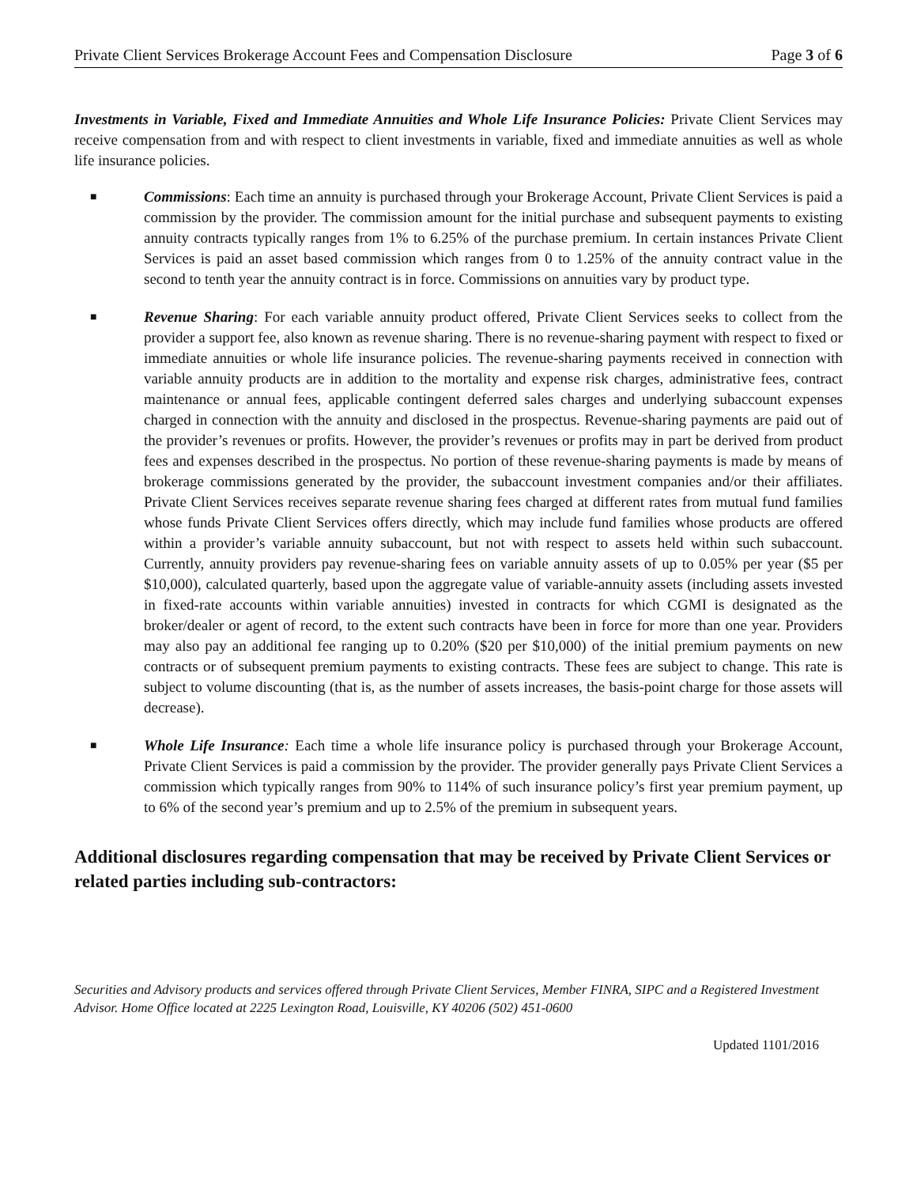Private Client Services Brokerage Account Fees and Compensation Disclosure Page 3 of 6
Investments in Variable, Fixed and Immediate Annuities and Whole Life Insurance Policies: Private Client Services may receive compensation from and with respect to client investments in variable, fixed and immediate annuities as well as whole life insurance policies.
■
Commissions: Each time an annuity is purchased through your Brokerage Account, Private Client Services is paid a commission by the provider. The commission amount for the initial purchase and subsequent payments to existing annuity contracts typically ranges from 1% to 6.25% of the purchase premium. In certain instances Private Client Services is paid an asset based commission which ranges from 0 to 1.25% of the annuity contract value in the second to tenth year the annuity contract is in force. Commissions on annuities vary by product type.
■
Revenue Sharing: For each variable annuity product offered, Private Client Services seeks to collect from the provider a support fee, also known as revenue sharing. There is no revenue-sharing payment with respect to fixed or immediate annuities or whole life insurance policies. The revenue-sharing payments received in connection with variable annuity products are in addition to the mortality and expense risk charges, administrative fees, contract maintenance or annual fees, applicable contingent deferred sales charges and underlying subaccount expenses charged in connection with the annuity and disclosed in the prospectus. Revenue-sharing payments are paid out of the provider’s revenues or profits. However, the provider’s revenues or profits may in part be derived from product fees and expenses described in the prospectus. No portion of these revenue-sharing payments is made by means of brokerage commissions generated by the provider, the subaccount investment companies and/or their affiliates. Private Client Services receives separate revenue sharing fees charged at different rates from mutual fund families whose funds Private Client Services offers directly, which may include fund families whose products are offered within a provider’s variable annuity subaccount, but not with respect to assets held within such subaccount. Currently, annuity providers pay revenue-sharing fees on variable annuity assets of up to 0.05% per year ($5 per $10,000), calculated quarterly, based upon the aggregate value of variable-annuity assets (including assets invested in fixed-rate accounts within variable annuities) invested in contracts for which CGMI is designated as the broker/dealer or agent of record, to the extent such contracts have been in force for more than one year. Providers may also pay an additional fee ranging up to 0.20% ($20 per $10,000) of the initial premium payments on new contracts or of subsequent premium payments to existing contracts. These fees are subject to change. This rate is subject to volume discounting (that is, as the number of assets increases, the basis-point charge for those assets will decrease).
■
Whole Life Insurance: Each time a whole life insurance policy is purchased through your Brokerage Account, Private Client Services is paid a commission by the provider. The provider generally pays Private Client Services a commission which typically ranges from 90% to 114% of such insurance policy’s first year premium payment, up to 6% of the second year’s premium and up to 2.5% of the premium in subsequent years.
Additional disclosures regarding compensation that may be received by Private Client Services or related parties including sub-contractors:
Securities and Advisory products and services offered through Private Client Services, Member FINRA, SIPC and a Registered Investment Advisor. Home Office located at 2225 Lexington Road, Louisville, KY 40206 (502) 451-0600
Updated 1101/2016